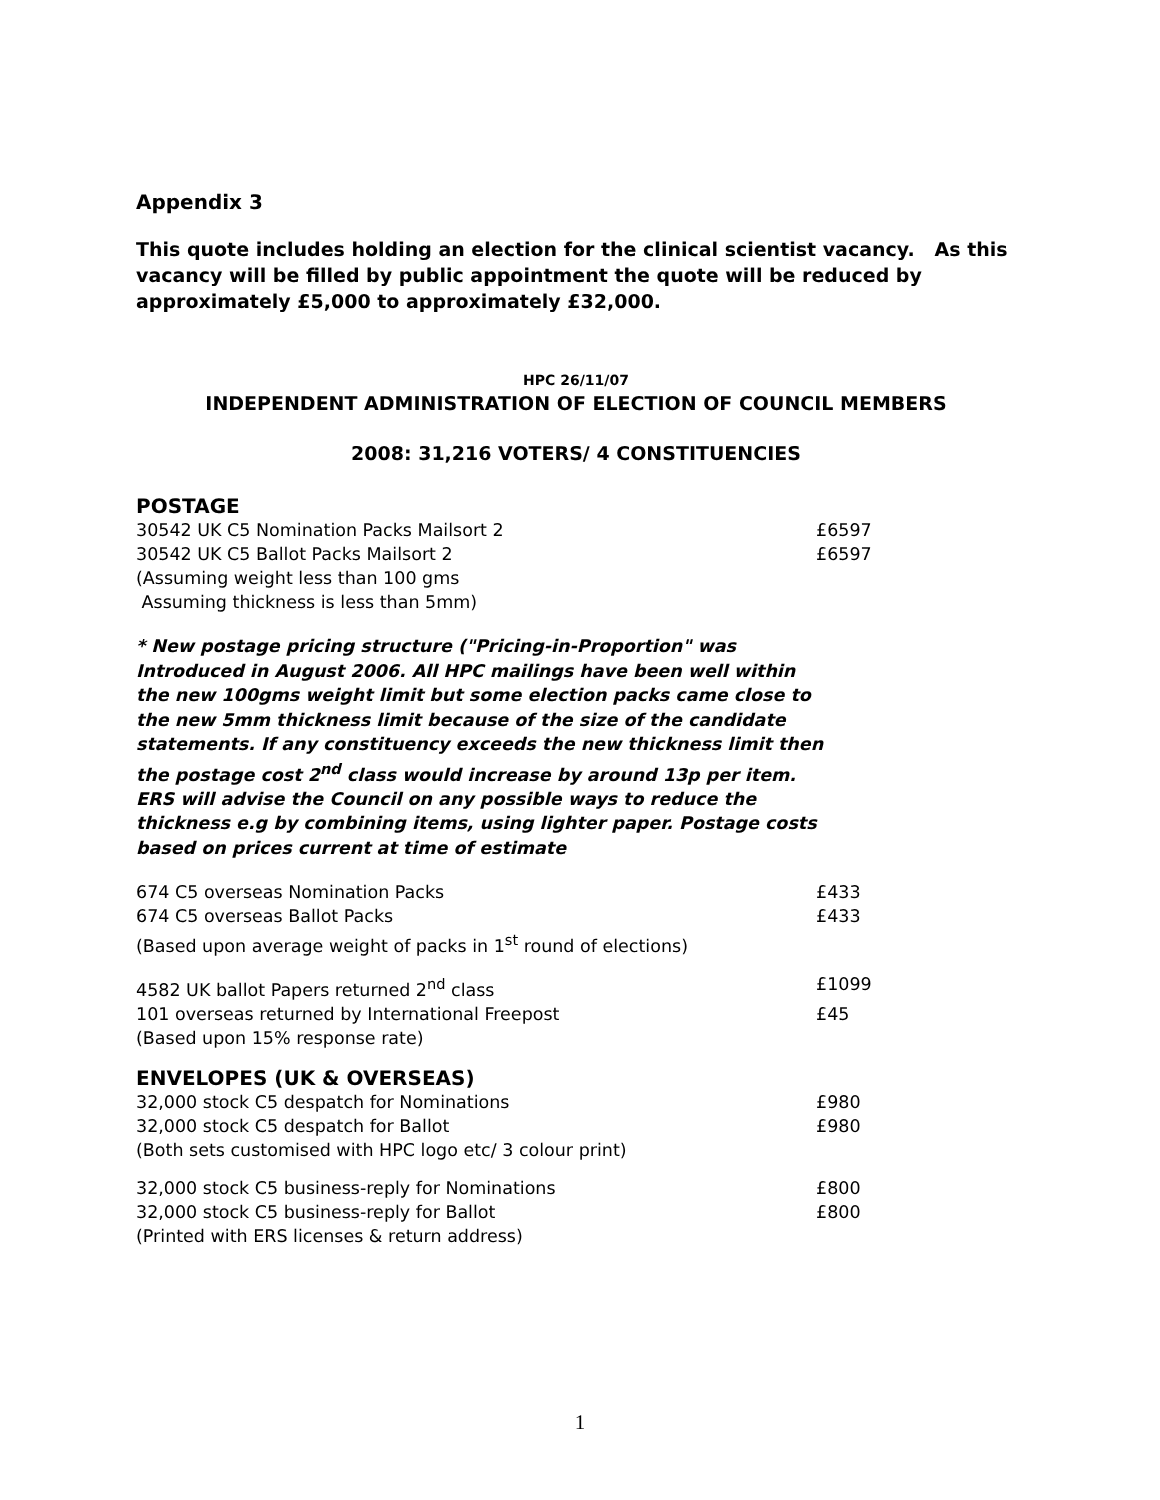Appendix 3
This quote includes holding an election for the clinical scientist vacancy. As this vacancy will be filled by public appointment the quote will be reduced by approximately £5,000 to approximately £32,000.
HPC 26/11/07
INDEPENDENT ADMINISTRATION OF ELECTION OF COUNCIL MEMBERS
2008: 31,216 VOTERS/ 4 CONSTITUENCIES
POSTAGE
| 30542 UK C5 Nomination Packs Mailsort 2 | £6597 |
| 30542 UK C5 Ballot Packs Mailsort 2 | £6597 |
| (Assuming weight less than 100 gms Assuming thickness is less than 5mm) | |
* New postage pricing structure ("Pricing-in-Proportion" was Introduced in August 2006. All HPC mailings have been well within the new 100gms weight limit but some election packs came close to the new 5mm thickness limit because of the size of the candidate statements. If any constituency exceeds the new thickness limit then the postage cost 2<sup>nd</sup> class would increase by around 13p per item. ERS will advise the Council on any possible ways to reduce the thickness e.g by combining items, using lighter paper. Postage costs based on prices current at time of estimate
| 674 C5 overseas Nomination Packs | £433 |
| 674 C5 overseas Ballot Packs | £433 |
| (Based upon average weight of packs in 1<sup>st</sup> round of elections) | |
| 4582 UK ballot Papers returned 2<sup>nd</sup> class | £1099 |
| 101 overseas returned by International Freepost | £45 |
| (Based upon 15% response rate) | |
ENVELOPES (UK & OVERSEAS)
| 32,000 stock C5 despatch for Nominations | £980 |
| 32,000 stock C5 despatch for Ballot | £980 |
| (Both sets customised with HPC logo etc/ 3 colour print) | |
| 32,000 stock C5 business-reply for Nominations | £800 |
| 32,000 stock C5 business-reply for Ballot | £800 |
| (Printed with ERS licenses & return address) | |
1